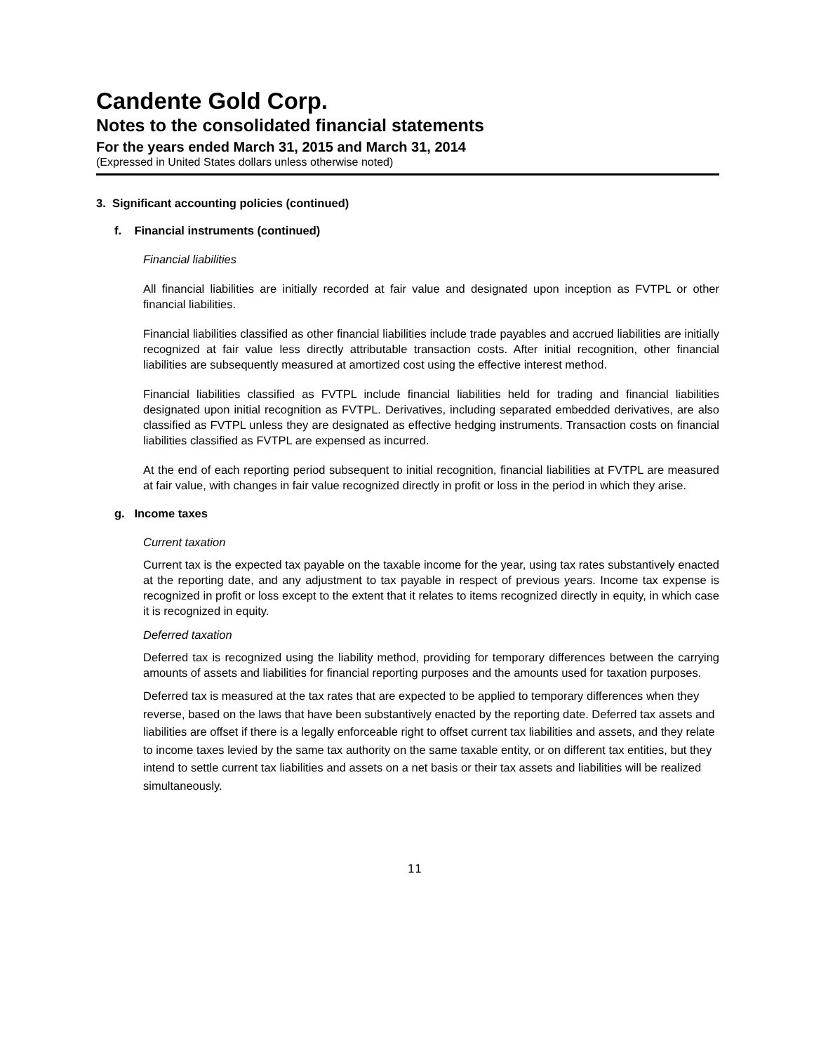Candente Gold Corp.
Notes to the consolidated financial statements
For the years ended March 31, 2015 and March 31, 2014
(Expressed in United States dollars unless otherwise noted)
3. Significant accounting policies (continued)
f. Financial instruments (continued)
Financial liabilities
All financial liabilities are initially recorded at fair value and designated upon inception as FVTPL or other financial liabilities.
Financial liabilities classified as other financial liabilities include trade payables and accrued liabilities are initially recognized at fair value less directly attributable transaction costs. After initial recognition, other financial liabilities are subsequently measured at amortized cost using the effective interest method.
Financial liabilities classified as FVTPL include financial liabilities held for trading and financial liabilities designated upon initial recognition as FVTPL. Derivatives, including separated embedded derivatives, are also classified as FVTPL unless they are designated as effective hedging instruments. Transaction costs on financial liabilities classified as FVTPL are expensed as incurred.
At the end of each reporting period subsequent to initial recognition, financial liabilities at FVTPL are measured at fair value, with changes in fair value recognized directly in profit or loss in the period in which they arise.
g. Income taxes
Current taxation
Current tax is the expected tax payable on the taxable income for the year, using tax rates substantively enacted at the reporting date, and any adjustment to tax payable in respect of previous years. Income tax expense is recognized in profit or loss except to the extent that it relates to items recognized directly in equity, in which case it is recognized in equity.
Deferred taxation
Deferred tax is recognized using the liability method, providing for temporary differences between the carrying amounts of assets and liabilities for financial reporting purposes and the amounts used for taxation purposes.
Deferred tax is measured at the tax rates that are expected to be applied to temporary differences when they reverse, based on the laws that have been substantively enacted by the reporting date. Deferred tax assets and liabilities are offset if there is a legally enforceable right to offset current tax liabilities and assets, and they relate to income taxes levied by the same tax authority on the same taxable entity, or on different tax entities, but they intend to settle current tax liabilities and assets on a net basis or their tax assets and liabilities will be realized simultaneously.
11